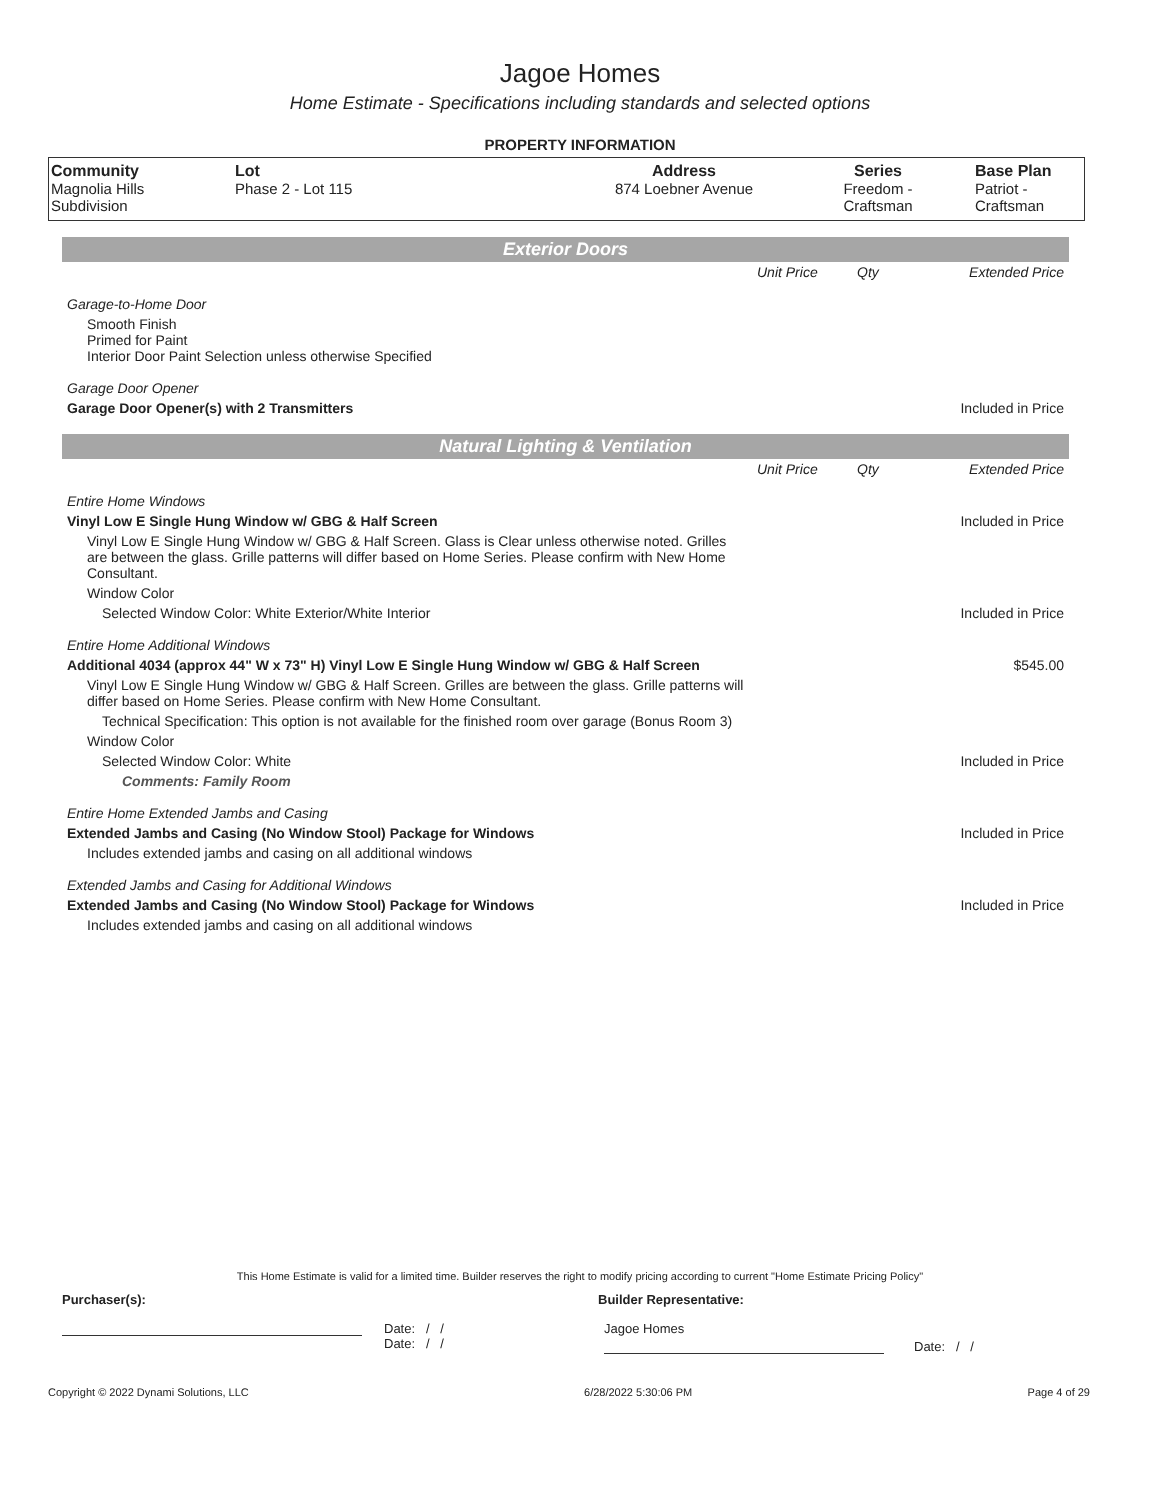Jagoe Homes
Home Estimate - Specifications including standards and selected options
PROPERTY INFORMATION
| Community Magnolia Hills Subdivision | Lot Phase 2 - Lot 115 | Address 874 Loebner Avenue | Series Freedom - Craftsman | Base Plan Patriot - Craftsman |
Exterior Doors
| | Unit Price | Qty | Extended Price |
| Garage-to-Home Door | | | |
| Smooth Finish Primed for Paint Interior Door Paint Selection unless otherwise Specified | | | |
| Garage Door Opener | | | |
| Garage Door Opener(s) with 2 Transmitters | | | Included in Price |
Natural Lighting & Ventilation
| | Unit Price | Qty | Extended Price |
| Entire Home Windows | | | |
| Vinyl Low E Single Hung Window w/ GBG & Half Screen | | | Included in Price |
| Vinyl Low E Single Hung Window w/ GBG & Half Screen. Glass is Clear unless otherwise noted. Grilles are between the glass. Grille patterns will differ based on Home Series. Please confirm with New Home Consultant. | | | |
| Window Color | | | |
| Selected Window Color: White Exterior/White Interior | | | Included in Price |
| Entire Home Additional Windows | | | |
| Additional 4034 (approx 44" W x 73" H) Vinyl Low E Single Hung Window w/ GBG & Half Screen | | | $545.00 |
| Vinyl Low E Single Hung Window w/ GBG & Half Screen. Grilles are between the glass. Grille patterns will differ based on Home Series. Please confirm with New Home Consultant. | | | |
| Technical Specification: This option is not available for the finished room over garage (Bonus Room 3) | | | |
| Window Color | | | |
| Selected Window Color: White | | | Included in Price |
| Comments: Family Room | | | |
| Entire Home Extended Jambs and Casing | | | |
| Extended Jambs and Casing (No Window Stool) Package for Windows | | | Included in Price |
| Includes extended jambs and casing on all additional windows | | | |
| Extended Jambs and Casing for Additional Windows | | | |
| Extended Jambs and Casing (No Window Stool) Package for Windows | | | Included in Price |
| Includes extended jambs and casing on all additional windows | | | |
This Home Estimate is valid for a limited time. Builder reserves the right to modify pricing according to current "Home Estimate Pricing Policy"
Purchaser(s): Builder Representative:
Date: / /
Date: / /
Jagoe Homes
Date: / /
Copyright © 2022 Dynami Solutions, LLC 6/28/2022 5:30:06 PM Page 4 of 29